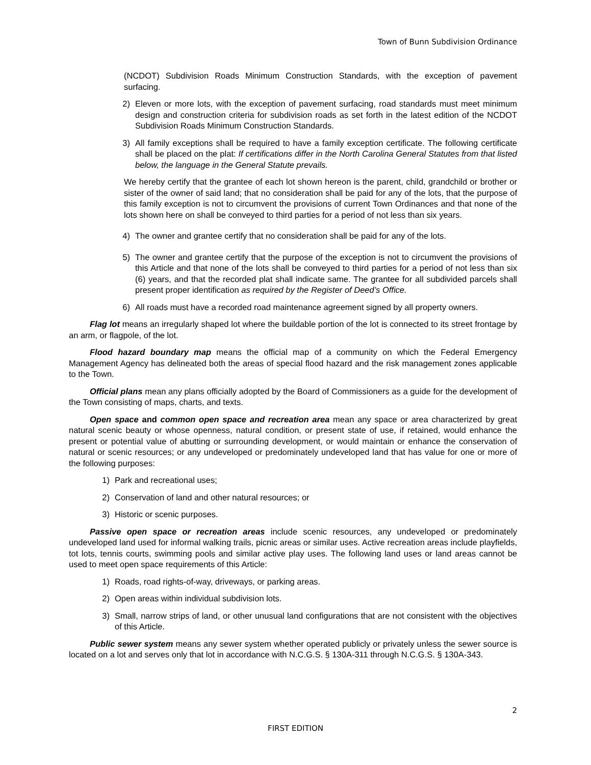Town of Bunn Subdivision Ordinance
(NCDOT) Subdivision Roads Minimum Construction Standards, with the exception of pavement surfacing.
2) Eleven or more lots, with the exception of pavement surfacing, road standards must meet minimum design and construction criteria for subdivision roads as set forth in the latest edition of the NCDOT Subdivision Roads Minimum Construction Standards.
3) All family exceptions shall be required to have a family exception certificate. The following certificate shall be placed on the plat: If certifications differ in the North Carolina General Statutes from that listed below, the language in the General Statute prevails.
We hereby certify that the grantee of each lot shown hereon is the parent, child, grandchild or brother or sister of the owner of said land; that no consideration shall be paid for any of the lots, that the purpose of this family exception is not to circumvent the provisions of current Town Ordinances and that none of the lots shown here on shall be conveyed to third parties for a period of not less than six years.
4) The owner and grantee certify that no consideration shall be paid for any of the lots.
5) The owner and grantee certify that the purpose of the exception is not to circumvent the provisions of this Article and that none of the lots shall be conveyed to third parties for a period of not less than six (6) years, and that the recorded plat shall indicate same. The grantee for all subdivided parcels shall present proper identification as required by the Register of Deed’s Office.
6) All roads must have a recorded road maintenance agreement signed by all property owners.
Flag lot means an irregularly shaped lot where the buildable portion of the lot is connected to its street frontage by an arm, or flagpole, of the lot.
Flood hazard boundary map means the official map of a community on which the Federal Emergency Management Agency has delineated both the areas of special flood hazard and the risk management zones applicable to the Town.
Official plans mean any plans officially adopted by the Board of Commissioners as a guide for the development of the Town consisting of maps, charts, and texts.
Open space and common open space and recreation area mean any space or area characterized by great natural scenic beauty or whose openness, natural condition, or present state of use, if retained, would enhance the present or potential value of abutting or surrounding development, or would maintain or enhance the conservation of natural or scenic resources; or any undeveloped or predominately undeveloped land that has value for one or more of the following purposes:
1) Park and recreational uses;
2) Conservation of land and other natural resources; or
3) Historic or scenic purposes.
Passive open space or recreation areas include scenic resources, any undeveloped or predominately undeveloped land used for informal walking trails, picnic areas or similar uses. Active recreation areas include playfields, tot lots, tennis courts, swimming pools and similar active play uses. The following land uses or land areas cannot be used to meet open space requirements of this Article:
1) Roads, road rights-of-way, driveways, or parking areas.
2) Open areas within individual subdivision lots.
3) Small, narrow strips of land, or other unusual land configurations that are not consistent with the objectives of this Article.
Public sewer system means any sewer system whether operated publicly or privately unless the sewer source is located on a lot and serves only that lot in accordance with N.C.G.S. § 130A-311 through N.C.G.S. § 130A-343.
2
FIRST EDITION